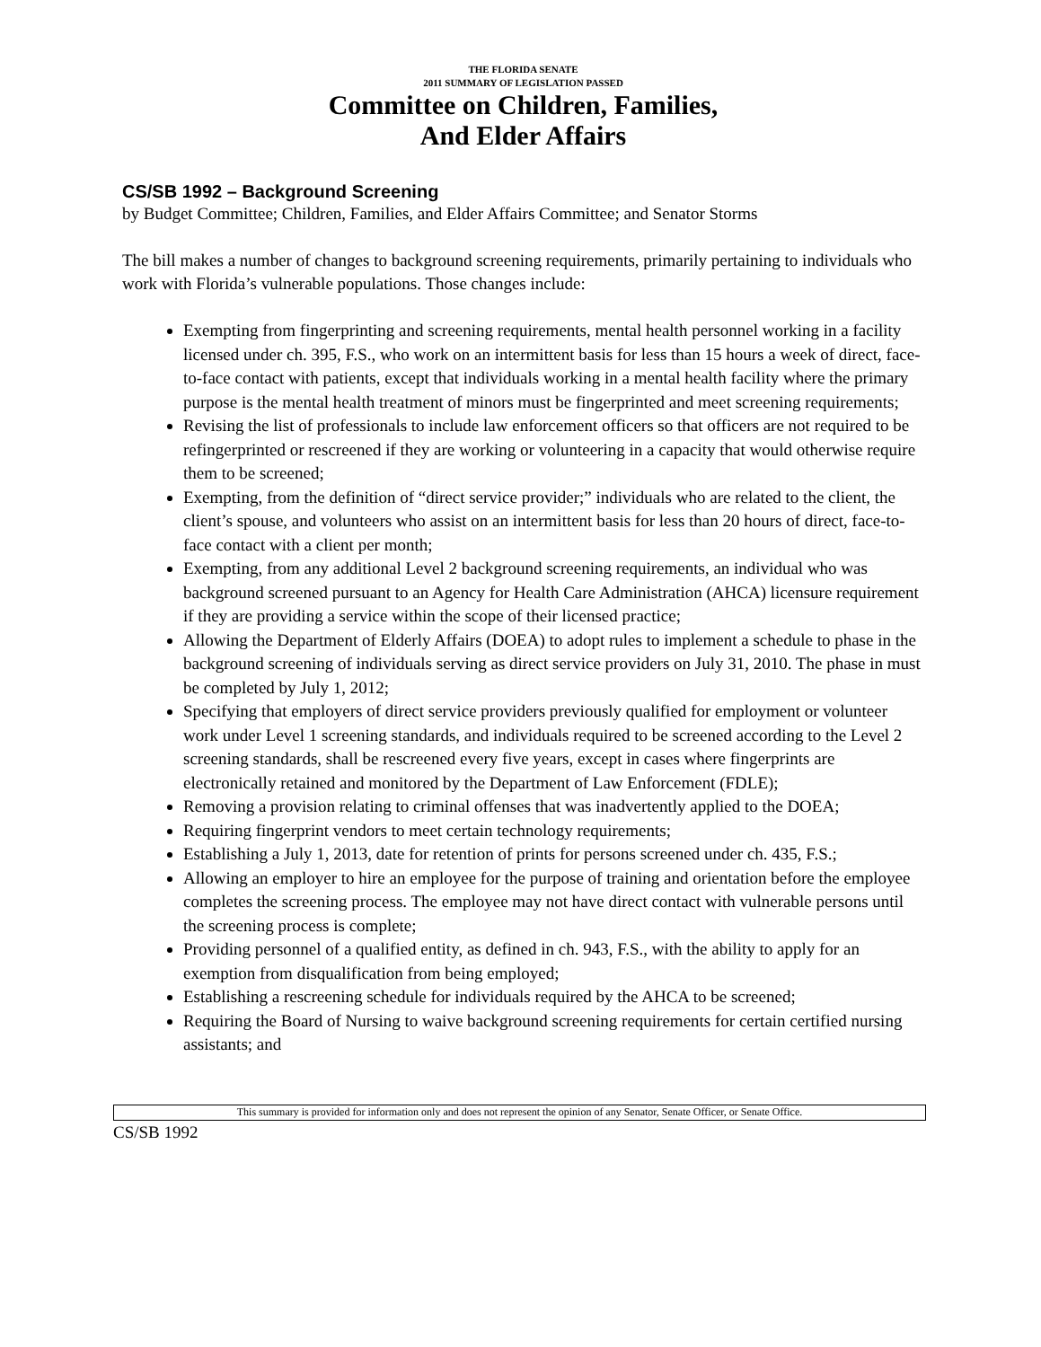THE FLORIDA SENATE
2011 SUMMARY OF LEGISLATION PASSED
Committee on Children, Families,
And Elder Affairs
CS/SB 1992 – Background Screening
by Budget Committee; Children, Families, and Elder Affairs Committee; and Senator Storms
The bill makes a number of changes to background screening requirements, primarily pertaining to individuals who work with Florida’s vulnerable populations. Those changes include:
Exempting from fingerprinting and screening requirements, mental health personnel working in a facility licensed under ch. 395, F.S., who work on an intermittent basis for less than 15 hours a week of direct, face-to-face contact with patients, except that individuals working in a mental health facility where the primary purpose is the mental health treatment of minors must be fingerprinted and meet screening requirements;
Revising the list of professionals to include law enforcement officers so that officers are not required to be refingerprinted or rescreened if they are working or volunteering in a capacity that would otherwise require them to be screened;
Exempting, from the definition of “direct service provider;” individuals who are related to the client, the client’s spouse, and volunteers who assist on an intermittent basis for less than 20 hours of direct, face-to-face contact with a client per month;
Exempting, from any additional Level 2 background screening requirements, an individual who was background screened pursuant to an Agency for Health Care Administration (AHCA) licensure requirement if they are providing a service within the scope of their licensed practice;
Allowing the Department of Elderly Affairs (DOEA) to adopt rules to implement a schedule to phase in the background screening of individuals serving as direct service providers on July 31, 2010. The phase in must be completed by July 1, 2012;
Specifying that employers of direct service providers previously qualified for employment or volunteer work under Level 1 screening standards, and individuals required to be screened according to the Level 2 screening standards, shall be rescreened every five years, except in cases where fingerprints are electronically retained and monitored by the Department of Law Enforcement (FDLE);
Removing a provision relating to criminal offenses that was inadvertently applied to the DOEA;
Requiring fingerprint vendors to meet certain technology requirements;
Establishing a July 1, 2013, date for retention of prints for persons screened under ch. 435, F.S.;
Allowing an employer to hire an employee for the purpose of training and orientation before the employee completes the screening process. The employee may not have direct contact with vulnerable persons until the screening process is complete;
Providing personnel of a qualified entity, as defined in ch. 943, F.S., with the ability to apply for an exemption from disqualification from being employed;
Establishing a rescreening schedule for individuals required by the AHCA to be screened;
Requiring the Board of Nursing to waive background screening requirements for certain certified nursing assistants; and
This summary is provided for information only and does not represent the opinion of any Senator, Senate Officer, or Senate Office.
CS/SB 1992